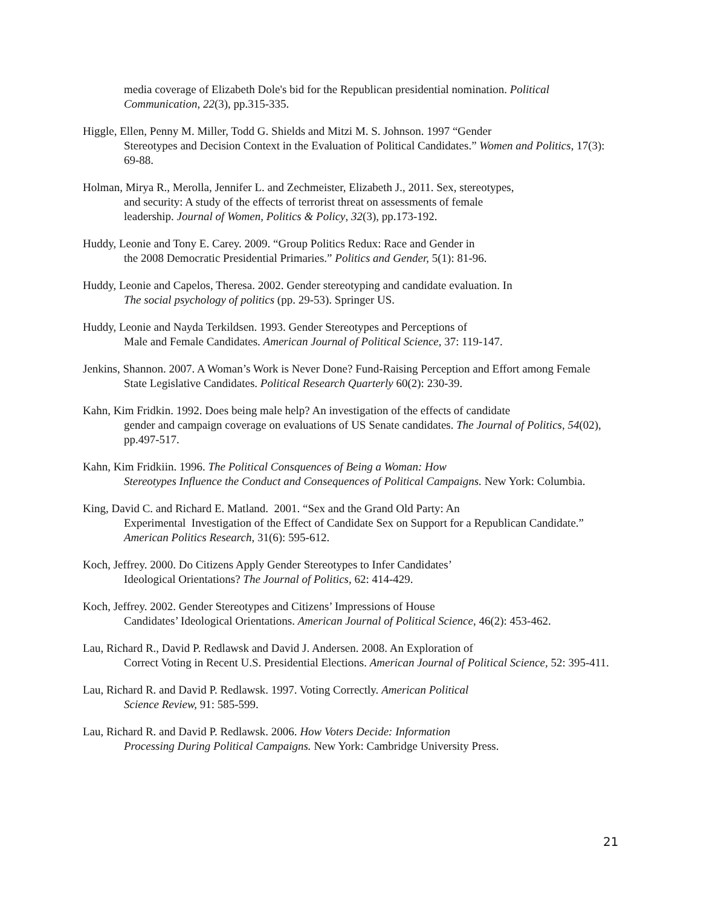media coverage of Elizabeth Dole's bid for the Republican presidential nomination. Political Communication, 22(3), pp.315-335.
Higgle, Ellen, Penny M. Miller, Todd G. Shields and Mitzi M. S. Johnson. 1997 “Gender
Stereotypes and Decision Context in the Evaluation of Political Candidates.” Women and Politics, 17(3): 69-88.
Holman, Mirya R., Merolla, Jennifer L. and Zechmeister, Elizabeth J., 2011. Sex, stereotypes,
and security: A study of the effects of terrorist threat on assessments of female
leadership. Journal of Women, Politics & Policy, 32(3), pp.173-192.
Huddy, Leonie and Tony E. Carey. 2009. “Group Politics Redux: Race and Gender in
the 2008 Democratic Presidential Primaries.” Politics and Gender, 5(1): 81-96.
Huddy, Leonie and Capelos, Theresa. 2002. Gender stereotyping and candidate evaluation. In
The social psychology of politics (pp. 29-53). Springer US.
Huddy, Leonie and Nayda Terkildsen. 1993. Gender Stereotypes and Perceptions of
Male and Female Candidates. American Journal of Political Science, 37: 119-147.
Jenkins, Shannon. 2007. A Woman’s Work is Never Done? Fund-Raising Perception and Effort among Female State Legislative Candidates. Political Research Quarterly 60(2): 230-39.
Kahn, Kim Fridkin. 1992. Does being male help? An investigation of the effects of candidate
gender and campaign coverage on evaluations of US Senate candidates. The Journal of Politics, 54(02), pp.497-517.
Kahn, Kim Fridkiin. 1996. The Political Consquences of Being a Woman: How
Stereotypes Influence the Conduct and Consequences of Political Campaigns. New York: Columbia.
King, David C. and Richard E. Matland. 2001. “Sex and the Grand Old Party: An
Experimental Investigation of the Effect of Candidate Sex on Support for a Republican Candidate.” American Politics Research, 31(6): 595-612.
Koch, Jeffrey. 2000. Do Citizens Apply Gender Stereotypes to Infer Candidates’
Ideological Orientations? The Journal of Politics, 62: 414-429.
Koch, Jeffrey. 2002. Gender Stereotypes and Citizens’ Impressions of House
Candidates’ Ideological Orientations. American Journal of Political Science, 46(2): 453-462.
Lau, Richard R., David P. Redlawsk and David J. Andersen. 2008. An Exploration of
Correct Voting in Recent U.S. Presidential Elections. American Journal of Political Science, 52: 395-411.
Lau, Richard R. and David P. Redlawsk. 1997. Voting Correctly. American Political
Science Review, 91: 585-599.
Lau, Richard R. and David P. Redlawsk. 2006. How Voters Decide: Information
Processing During Political Campaigns. New York: Cambridge University Press.
21